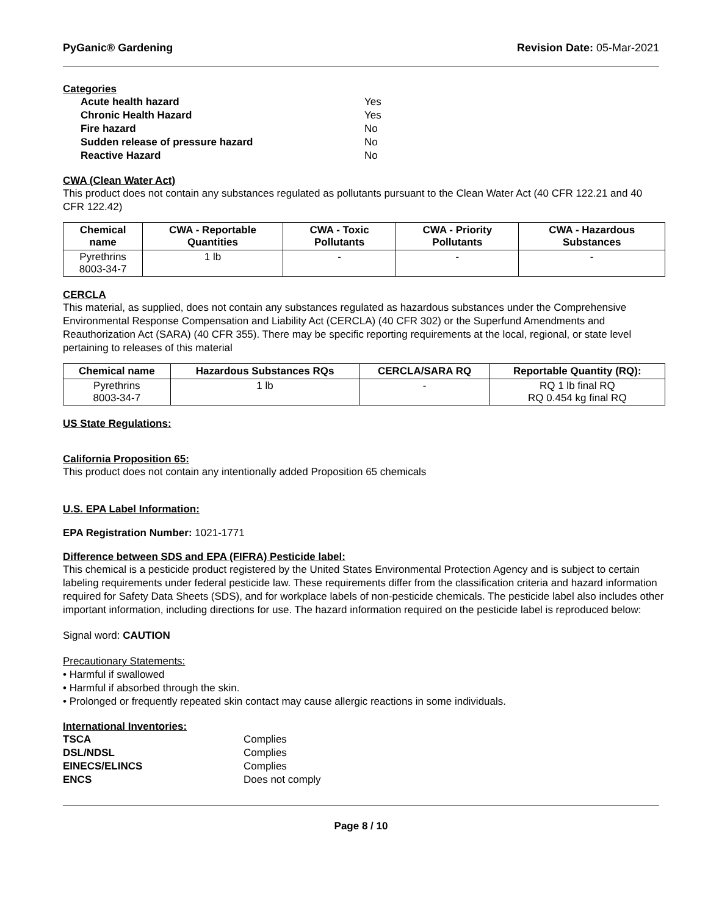PyGanic® Gardening Revision Date: 05-Mar-2021
Categories
Acute health hazard Yes Chronic Health Hazard Yes Fire hazard No Sudden release of pressure hazard No Reactive Hazard No
CWA (Clean Water Act)
This product does not contain any substances regulated as pollutants pursuant to the Clean Water Act (40 CFR 122.21 and 40 CFR 122.42)
| Chemical name | CWA - Reportable Quantities | CWA - Toxic Pollutants | CWA - Priority Pollutants | CWA - Hazardous Substances |
| --- | --- | --- | --- | --- |
| Pyrethrins 8003-34-7 | 1 lb | - | - | - |
CERCLA
This material, as supplied, does not contain any substances regulated as hazardous substances under the Comprehensive Environmental Response Compensation and Liability Act (CERCLA) (40 CFR 302) or the Superfund Amendments and Reauthorization Act (SARA) (40 CFR 355). There may be specific reporting requirements at the local, regional, or state level pertaining to releases of this material
| Chemical name | Hazardous Substances RQs | CERCLA/SARA RQ | Reportable Quantity (RQ): |
| --- | --- | --- | --- |
| Pyrethrins 8003-34-7 | 1 lb | - | RQ 1 lb final RQ RQ 0.454 kg final RQ |
US State Regulations:
California Proposition 65:
This product does not contain any intentionally added Proposition 65 chemicals
U.S. EPA Label Information:
EPA Registration Number: 1021-1771
Difference between SDS and EPA (FIFRA) Pesticide label:
This chemical is a pesticide product registered by the United States Environmental Protection Agency and is subject to certain labeling requirements under federal pesticide law. These requirements differ from the classification criteria and hazard information required for Safety Data Sheets (SDS), and for workplace labels of non-pesticide chemicals. The pesticide label also includes other important information, including directions for use. The hazard information required on the pesticide label is reproduced below:
Signal word: CAUTION
Precautionary Statements:
• Harmful if swallowed
• Harmful if absorbed through the skin.
• Prolonged or frequently repeated skin contact may cause allergic reactions in some individuals.
International Inventories:
TSCA Complies DSL/NDSL Complies EINECS/ELINCS Complies ENCS Does not comply
Page 8 / 10